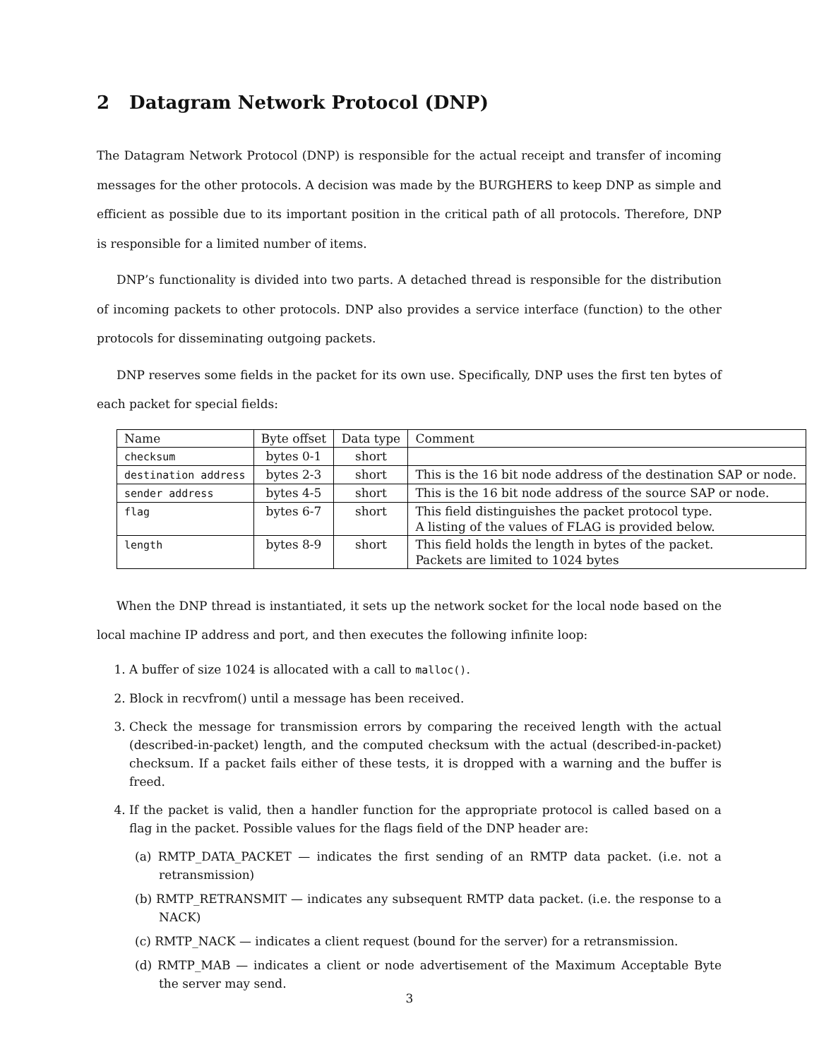2 Datagram Network Protocol (DNP)
The Datagram Network Protocol (DNP) is responsible for the actual receipt and transfer of incoming messages for the other protocols. A decision was made by the BURGHERS to keep DNP as simple and efficient as possible due to its important position in the critical path of all protocols. Therefore, DNP is responsible for a limited number of items.
DNP’s functionality is divided into two parts. A detached thread is responsible for the distribution of incoming packets to other protocols. DNP also provides a service interface (function) to the other protocols for disseminating outgoing packets.
DNP reserves some fields in the packet for its own use. Specifically, DNP uses the first ten bytes of each packet for special fields:
| Name | Byte offset | Data type | Comment |
| checksum | bytes 0-1 | short | |
| destination address | bytes 2-3 | short | This is the 16 bit node address of the destination SAP or node. |
| sender address | bytes 4-5 | short | This is the 16 bit node address of the source SAP or node. |
| flag | bytes 6-7 | short | This field distinguishes the packet protocol type. A listing of the values of FLAG is provided below. |
| length | bytes 8-9 | short | This field holds the length in bytes of the packet. Packets are limited to 1024 bytes |
When the DNP thread is instantiated, it sets up the network socket for the local node based on the local machine IP address and port, and then executes the following infinite loop:
1. A buffer of size 1024 is allocated with a call to malloc().
2. Block in recvfrom() until a message has been received.
3. Check the message for transmission errors by comparing the received length with the actual (described-in-packet) length, and the computed checksum with the actual (described-in-packet) checksum. If a packet fails either of these tests, it is dropped with a warning and the buffer is freed.
4. If the packet is valid, then a handler function for the appropriate protocol is called based on a flag in the packet. Possible values for the flags field of the DNP header are:
(a) RMTP_DATA_PACKET — indicates the first sending of an RMTP data packet. (i.e. not a retransmission)
(b) RMTP_RETRANSMIT — indicates any subsequent RMTP data packet. (i.e. the response to a NACK)
(c) RMTP_NACK — indicates a client request (bound for the server) for a retransmission.
(d) RMTP_MAB — indicates a client or node advertisement of the Maximum Acceptable Byte the server may send.
3